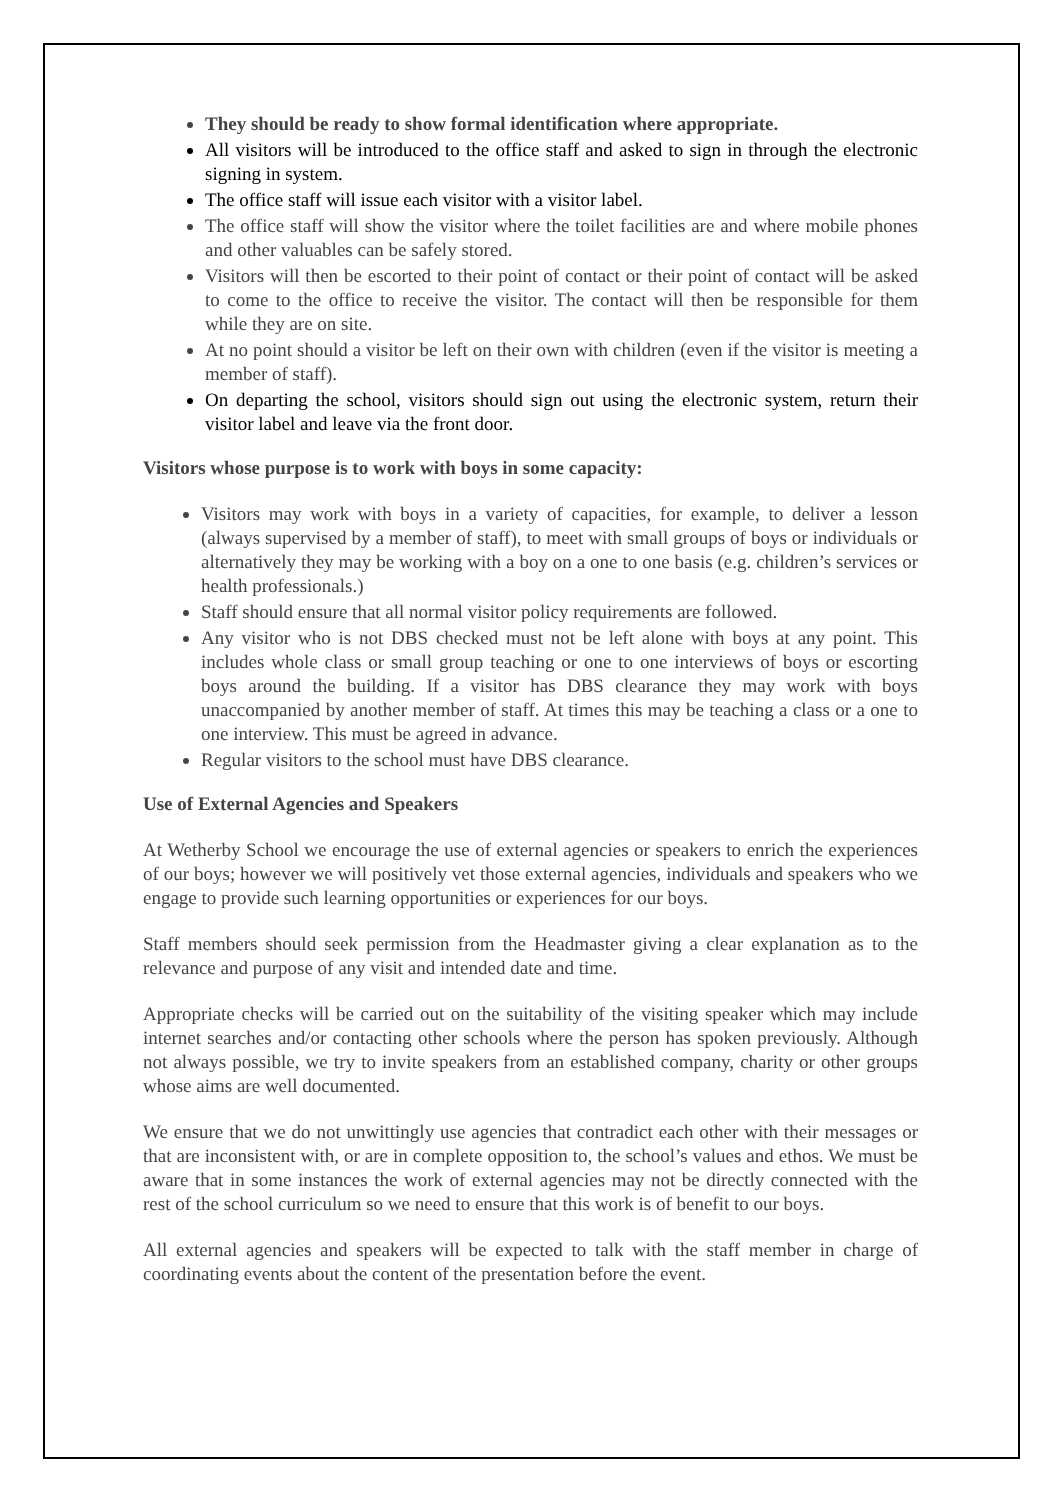They should be ready to show formal identification where appropriate.
All visitors will be introduced to the office staff and asked to sign in through the electronic signing in system.
The office staff will issue each visitor with a visitor label.
The office staff will show the visitor where the toilet facilities are and where mobile phones and other valuables can be safely stored.
Visitors will then be escorted to their point of contact or their point of contact will be asked to come to the office to receive the visitor. The contact will then be responsible for them while they are on site.
At no point should a visitor be left on their own with children (even if the visitor is meeting a member of staff).
On departing the school, visitors should sign out using the electronic system, return their visitor label and leave via the front door.
Visitors whose purpose is to work with boys in some capacity:
Visitors may work with boys in a variety of capacities, for example, to deliver a lesson (always supervised by a member of staff), to meet with small groups of boys or individuals or alternatively they may be working with a boy on a one to one basis (e.g. children’s services or health professionals.)
Staff should ensure that all normal visitor policy requirements are followed.
Any visitor who is not DBS checked must not be left alone with boys at any point. This includes whole class or small group teaching or one to one interviews of boys or escorting boys around the building. If a visitor has DBS clearance they may work with boys unaccompanied by another member of staff. At times this may be teaching a class or a one to one interview. This must be agreed in advance.
Regular visitors to the school must have DBS clearance.
Use of External Agencies and Speakers
At Wetherby School we encourage the use of external agencies or speakers to enrich the experiences of our boys; however we will positively vet those external agencies, individuals and speakers who we engage to provide such learning opportunities or experiences for our boys.
Staff members should seek permission from the Headmaster giving a clear explanation as to the relevance and purpose of any visit and intended date and time.
Appropriate checks will be carried out on the suitability of the visiting speaker which may include internet searches and/or contacting other schools where the person has spoken previously. Although not always possible, we try to invite speakers from an established company, charity or other groups whose aims are well documented.
We ensure that we do not unwittingly use agencies that contradict each other with their messages or that are inconsistent with, or are in complete opposition to, the school’s values and ethos. We must be aware that in some instances the work of external agencies may not be directly connected with the rest of the school curriculum so we need to ensure that this work is of benefit to our boys.
All external agencies and speakers will be expected to talk with the staff member in charge of coordinating events about the content of the presentation before the event.